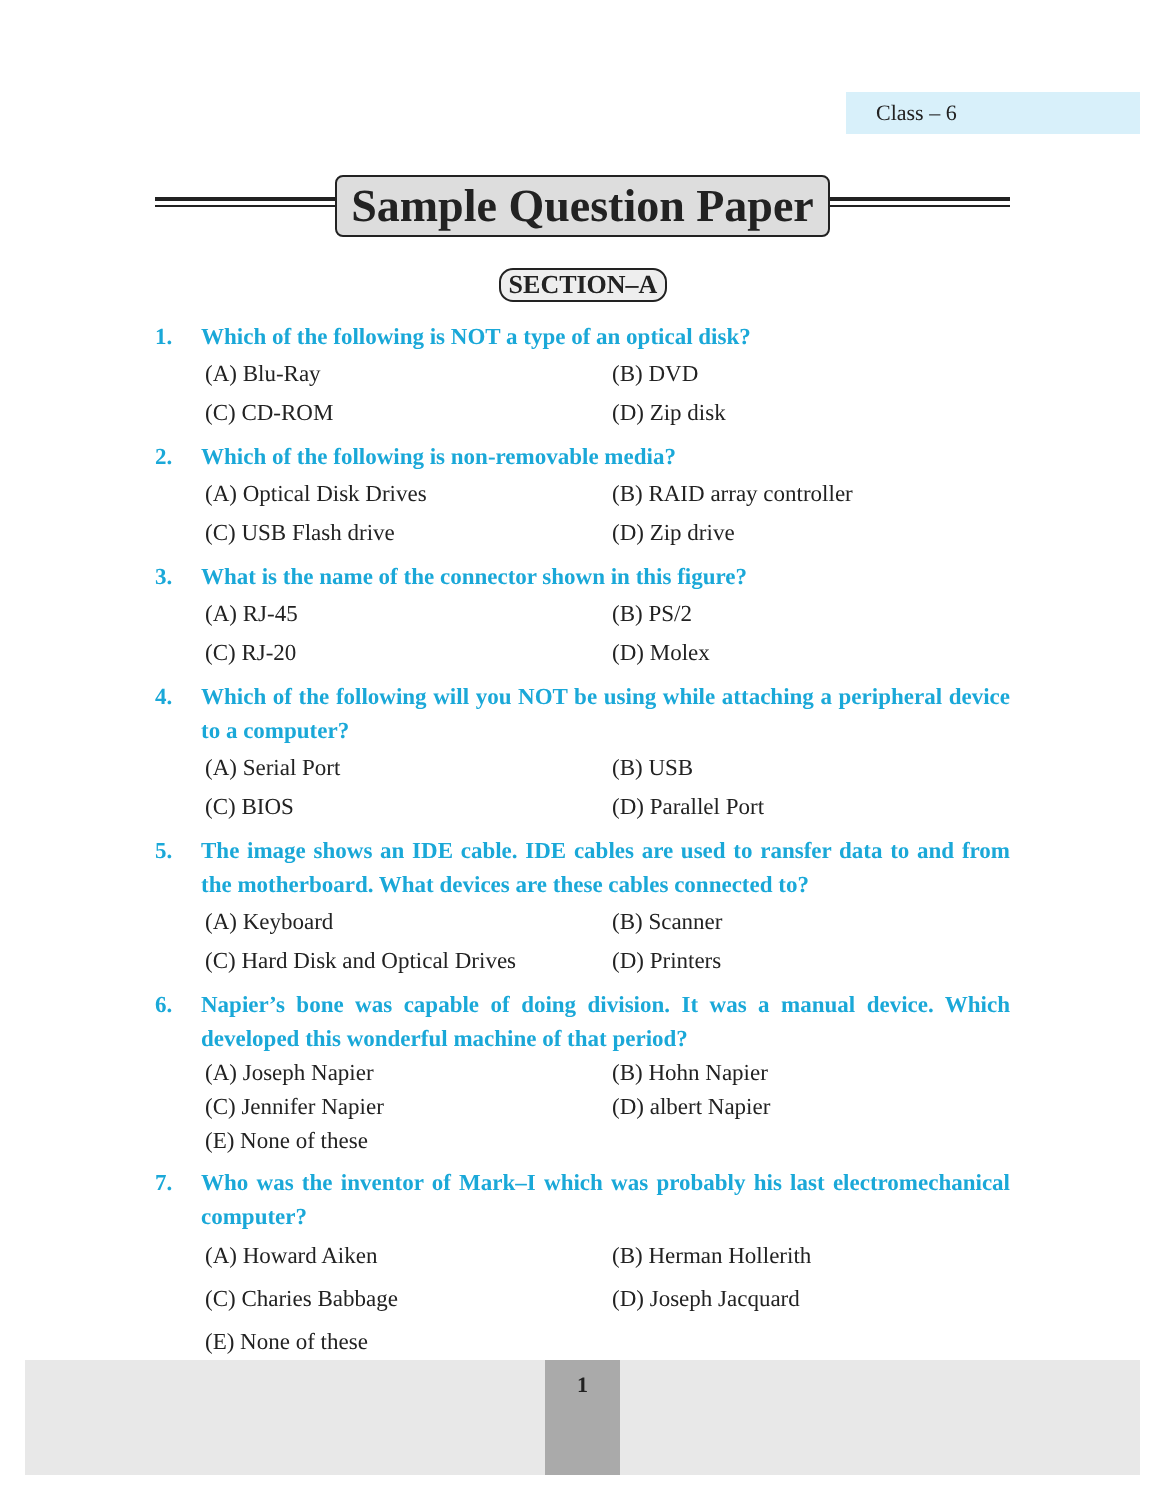Class – 6
Sample Question Paper
SECTION–A
1. Which of the following is NOT a type of an optical disk?
(A) Blu-Ray (B) DVD (C) CD-ROM (D) Zip disk
2. Which of the following is non-removable media?
(A) Optical Disk Drives (B) RAID array controller (C) USB Flash drive (D) Zip drive
3. What is the name of the connector shown in this figure?
(A) RJ-45 (B) PS/2 (C) RJ-20 (D) Molex
4. Which of the following will you NOT be using while attaching a peripheral device to a computer?
(A) Serial Port (B) USB (C) BIOS (D) Parallel Port
5. The image shows an IDE cable. IDE cables are used to ransfer data to and from the motherboard. What devices are these cables connected to?
(A) Keyboard (B) Scanner (C) Hard Disk and Optical Drives (D) Printers
6. Napier’s bone was capable of doing division. It was a manual device. Which developed this wonderful machine of that period?
(A) Joseph Napier (B) Hohn Napier (C) Jennifer Napier (D) albert Napier (E) None of these
7. Who was the inventor of Mark–I which was probably his last electromechanical computer?
(A) Howard Aiken (B) Herman Hollerith (C) Charies Babbage (D) Joseph Jacquard (E) None of these
1